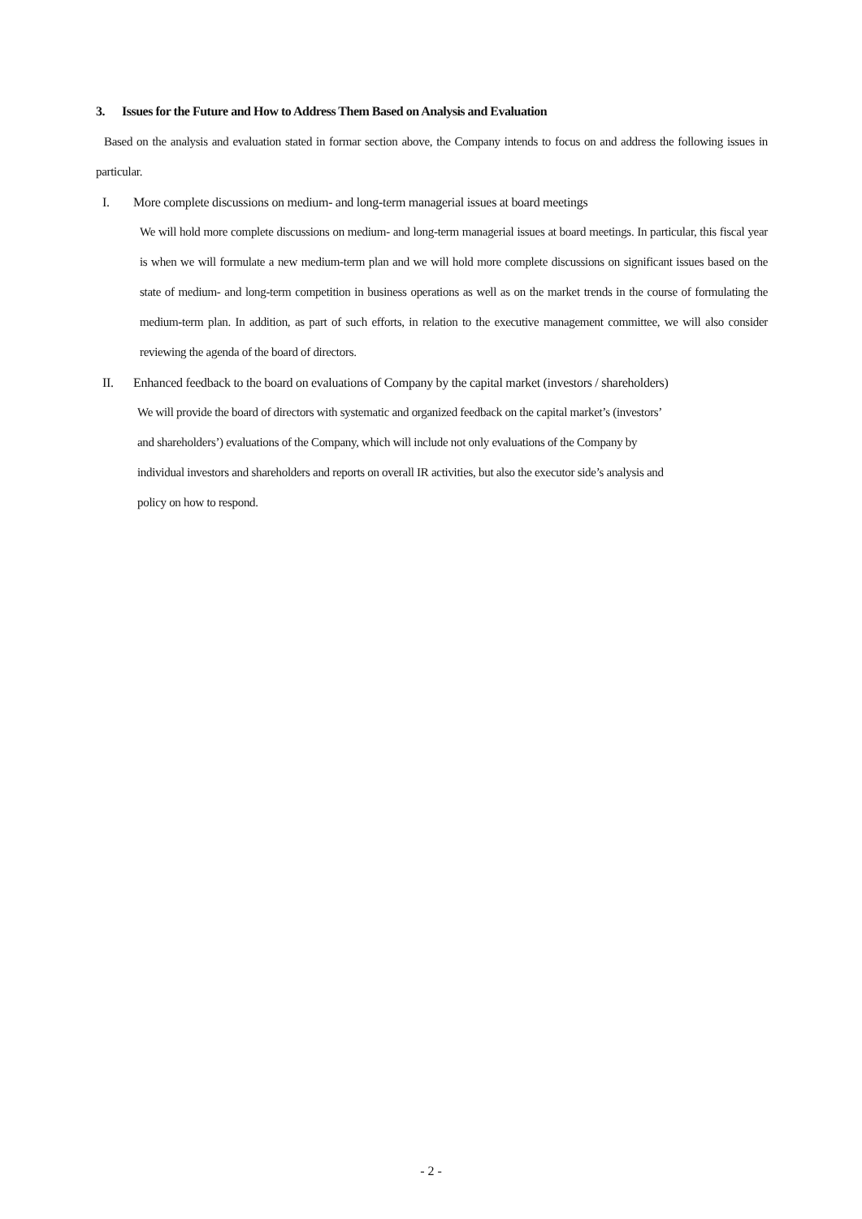3. Issues for the Future and How to Address Them Based on Analysis and Evaluation
Based on the analysis and evaluation stated in formar section above, the Company intends to focus on and address the following issues in particular.
I. More complete discussions on medium- and long-term managerial issues at board meetings
We will hold more complete discussions on medium- and long-term managerial issues at board meetings. In particular, this fiscal year is when we will formulate a new medium-term plan and we will hold more complete discussions on significant issues based on the state of medium- and long-term competition in business operations as well as on the market trends in the course of formulating the medium-term plan. In addition, as part of such efforts, in relation to the executive management committee, we will also consider reviewing the agenda of the board of directors.
II. Enhanced feedback to the board on evaluations of Company by the capital market (investors / shareholders)
We will provide the board of directors with systematic and organized feedback on the capital market’s (investors’
and shareholders’) evaluations of the Company, which will include not only evaluations of the Company by
individual investors and shareholders and reports on overall IR activities, but also the executor side’s analysis and
policy on how to respond.
- 2 -